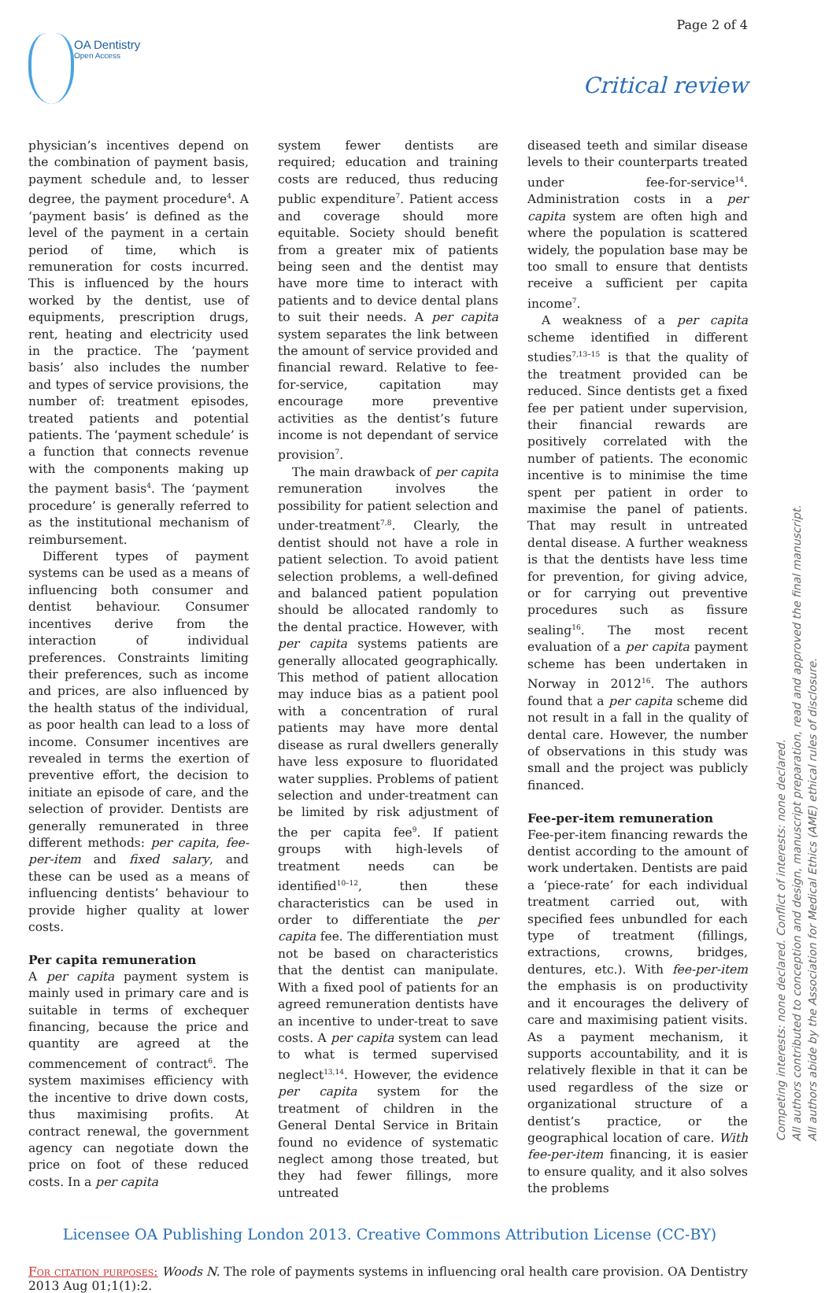Page 2 of 4
OA Dentistry
Open Access
Critical review
physician’s incentives depend on the combination of payment basis, payment schedule and, to lesser degree, the payment procedure<sup>4</sup>. A ‘payment basis’ is defined as the level of the payment in a certain period of time, which is remuneration for costs incurred. This is influenced by the hours worked by the dentist, use of equipments, prescription drugs, rent, heating and electricity used in the practice. The ‘payment basis’ also includes the number and types of service provisions, the number of: treatment episodes, treated patients and potential patients. The ‘payment schedule’ is a function that connects revenue with the components making up the payment basis<sup>4</sup>. The ‘payment procedure’ is generally referred to as the institutional mechanism of reimbursement.
Different types of payment systems can be used as a means of influencing both consumer and dentist behaviour. Consumer incentives derive from the interaction of individual preferences. Constraints limiting their preferences, such as income and prices, are also influenced by the health status of the individual, as poor health can lead to a loss of income. Consumer incentives are revealed in terms the exertion of preventive effort, the decision to initiate an episode of care, and the selection of provider. Dentists are generally remunerated in three different methods: per capita, fee-per-item and fixed salary, and these can be used as a means of influencing dentists’ behaviour to provide higher quality at lower costs.
Per capita remuneration
A per capita payment system is mainly used in primary care and is suitable in terms of exchequer financing, because the price and quantity are agreed at the commencement of contract<sup>6</sup>. The system maximises efficiency with the incentive to drive down costs, thus maximising profits. At contract renewal, the government agency can negotiate down the price on foot of these reduced costs. In a per capita
system fewer dentists are required; education and training costs are reduced, thus reducing public expenditure<sup>7</sup>. Patient access and coverage should more equitable. Society should benefit from a greater mix of patients being seen and the dentist may have more time to interact with patients and to device dental plans to suit their needs. A per capita system separates the link between the amount of service provided and financial reward. Relative to fee-for-service, capitation may encourage more preventive activities as the dentist’s future income is not dependant of service provision<sup>7</sup>.
The main drawback of per capita remuneration involves the possibility for patient selection and under-treatment<sup>7,8</sup>. Clearly, the dentist should not have a role in patient selection. To avoid patient selection problems, a well-defined and balanced patient population should be allocated randomly to the dental practice. However, with per capita systems patients are generally allocated geographically. This method of patient allocation may induce bias as a patient pool with a concentration of rural patients may have more dental disease as rural dwellers generally have less exposure to fluoridated water supplies. Problems of patient selection and under-treatment can be limited by risk adjustment of the per capita fee<sup>9</sup>. If patient groups with high-levels of treatment needs can be identified<sup>10–12</sup>, then these characteristics can be used in order to differentiate the per capita fee. The differentiation must not be based on characteristics that the dentist can manipulate. With a fixed pool of patients for an agreed remuneration dentists have an incentive to under-treat to save costs. A per capita system can lead to what is termed supervised neglect<sup>13,14</sup>. However, the evidence per capita system for the treatment of children in the General Dental Service in Britain found no evidence of systematic neglect among those treated, but they had fewer fillings, more untreated
diseased teeth and similar disease levels to their counterparts treated under fee-for-service<sup>14</sup>. Administration costs in a per capita system are often high and where the population is scattered widely, the population base may be too small to ensure that dentists receive a sufficient per capita income<sup>7</sup>.
A weakness of a per capita scheme identified in different studies<sup>7,13–15</sup> is that the quality of the treatment provided can be reduced. Since dentists get a fixed fee per patient under supervision, their financial rewards are positively correlated with the number of patients. The economic incentive is to minimise the time spent per patient in order to maximise the panel of patients. That may result in untreated dental disease. A further weakness is that the dentists have less time for prevention, for giving advice, or for carrying out preventive procedures such as fissure sealing<sup>16</sup>. The most recent evaluation of a per capita payment scheme has been undertaken in Norway in 2012<sup>16</sup>. The authors found that a per capita scheme did not result in a fall in the quality of dental care. However, the number of observations in this study was small and the project was publicly financed.
Fee-per-item remuneration
Fee-per-item financing rewards the dentist according to the amount of work undertaken. Dentists are paid a ‘piece-rate’ for each individual treatment carried out, with specified fees unbundled for each type of treatment (fillings, extractions, crowns, bridges, dentures, etc.). With fee-per-item the emphasis is on productivity and it encourages the delivery of care and maximising patient visits. As a payment mechanism, it supports accountability, and it is relatively flexible in that it can be used regardless of the size or organizational structure of a dentist’s practice, or the geographical location of care. With fee-per-item financing, it is easier to ensure quality, and it also solves the problems
Licensee OA Publishing London 2013. Creative Commons Attribution License (CC-BY)
For citation purposes: Woods N. The role of payments systems in influencing oral health care provision. OA Dentistry 2013 Aug 01;1(1):2.
Competing interests: none declared. Conflict of interests: none declared.
All authors contributed to conception and design, manuscript preparation, read and approved the final manuscript.
All authors abide by the Association for Medical Ethics (AME) ethical rules of disclosure.